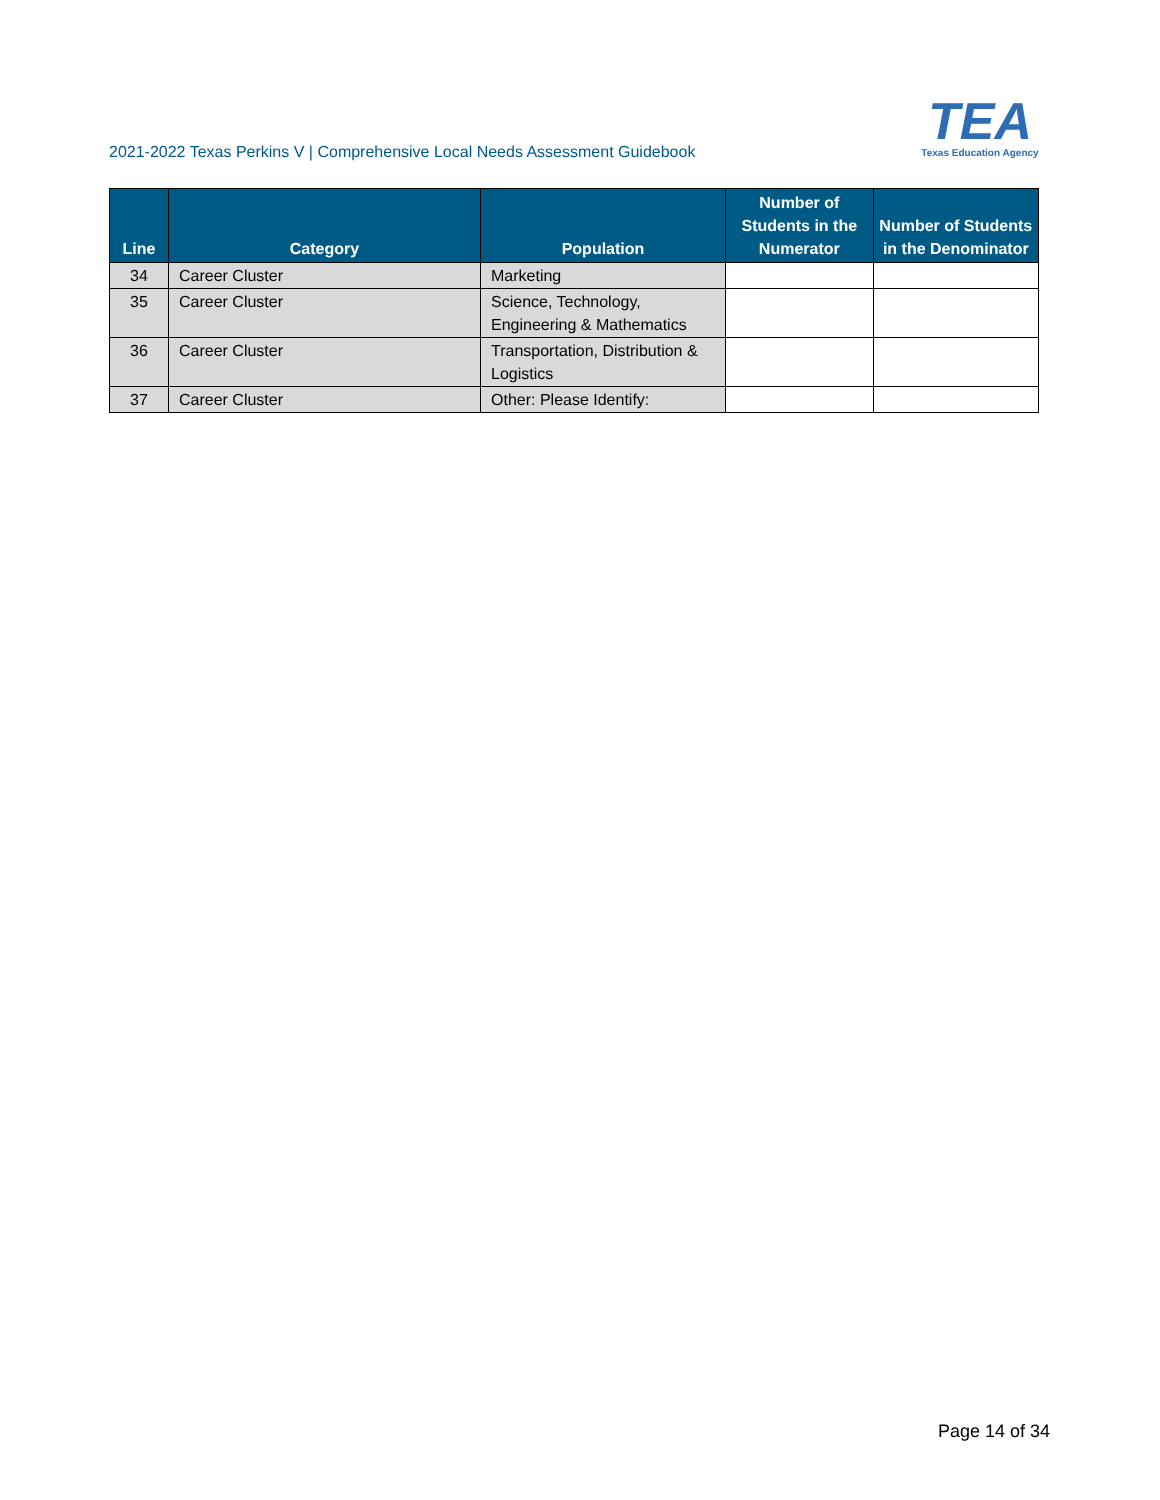2021-2022 Texas Perkins V | Comprehensive Local Needs Assessment Guidebook
TEA
Texas Education Agency
| Line | Category | Population | Number of Students in the Numerator | Number of Students in the Denominator |
| --- | --- | --- | --- | --- |
| 34 | Career Cluster | Marketing | | |
| 35 | Career Cluster | Science, Technology, Engineering & Mathematics | | |
| 36 | Career Cluster | Transportation, Distribution & Logistics | | |
| 37 | Career Cluster | Other: Please Identify: | | |
Page 14 of 34